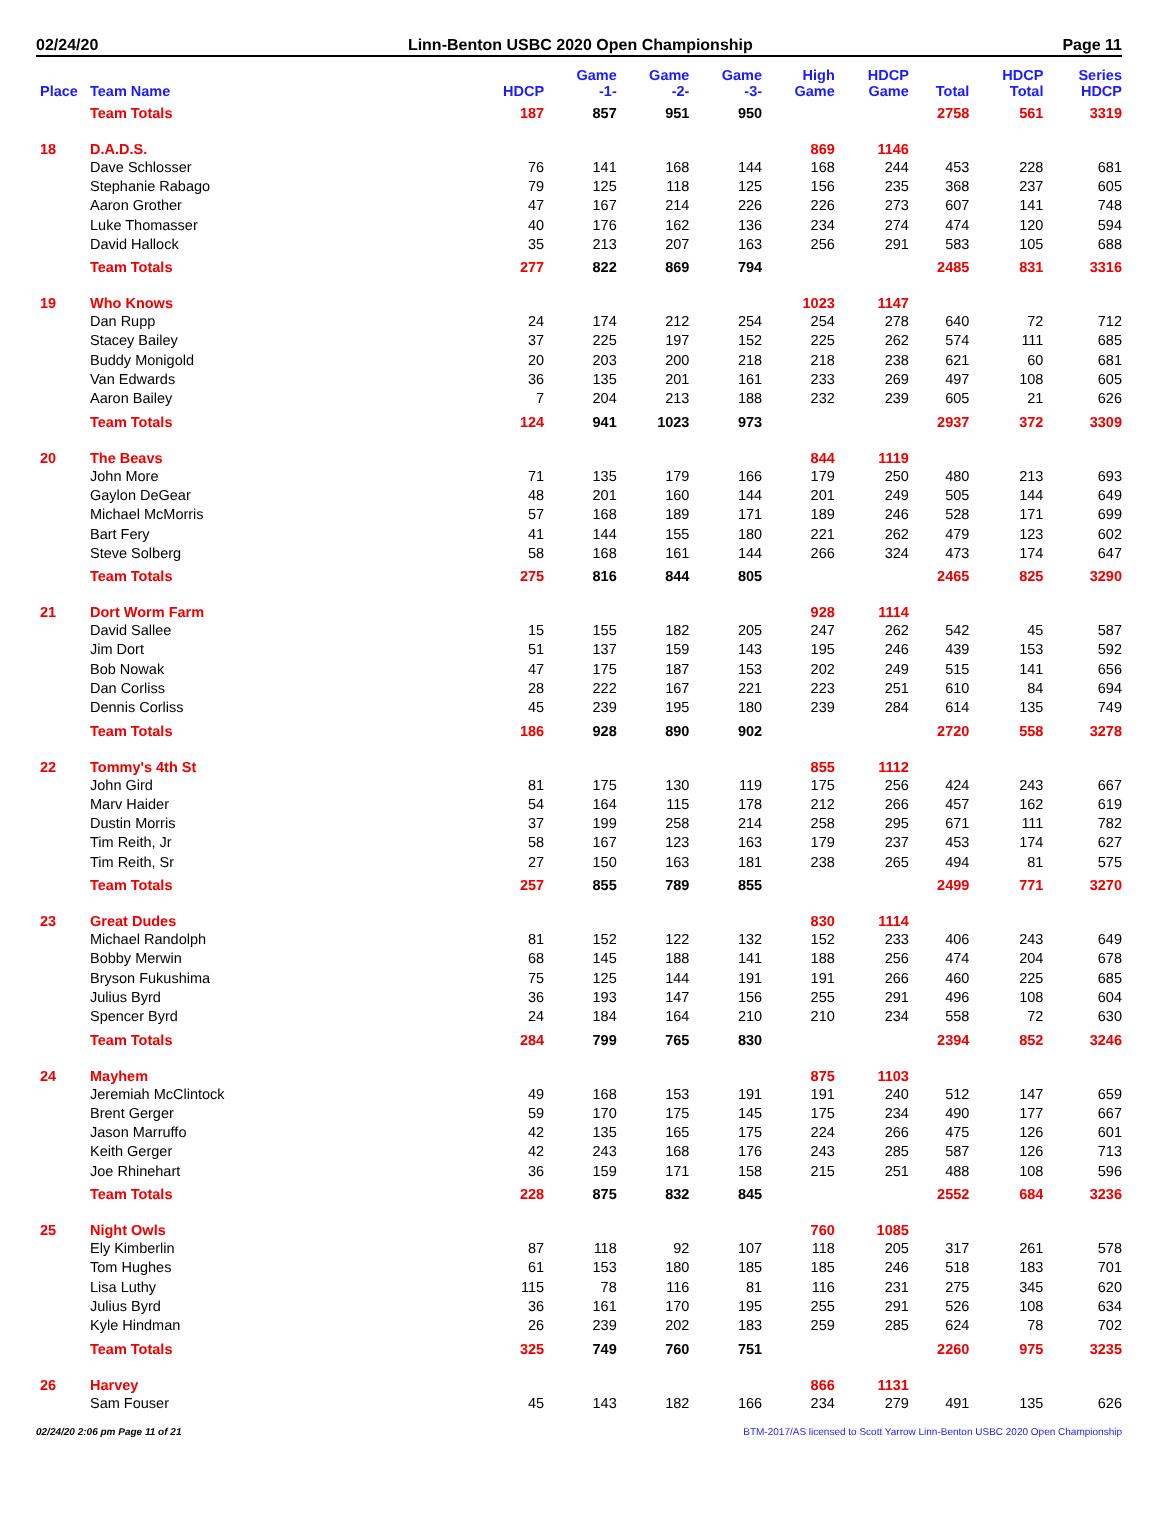02/24/20 Linn-Benton USBC 2020 Open Championship Page 11
| Place | Team Name | HDCP | Game -1- | Game -2- | Game -3- | High Game | HDCP Game | Total | HDCP Total | Series HDCP |
| --- | --- | --- | --- | --- | --- | --- | --- | --- | --- | --- |
| | Team Totals | 187 | 857 | 951 | 950 | | | 2758 | 561 | 3319 |
| 18 | D.A.D.S. | | | | | 869 | 1146 | | | |
| | Dave Schlosser | 76 | 141 | 168 | 144 | 168 | 244 | 453 | 228 | 681 |
| | Stephanie Rabago | 79 | 125 | 118 | 125 | 156 | 235 | 368 | 237 | 605 |
| | Aaron Grother | 47 | 167 | 214 | 226 | 226 | 273 | 607 | 141 | 748 |
| | Luke Thomasser | 40 | 176 | 162 | 136 | 234 | 274 | 474 | 120 | 594 |
| | David Hallock | 35 | 213 | 207 | 163 | 256 | 291 | 583 | 105 | 688 |
| | Team Totals | 277 | 822 | 869 | 794 | | | 2485 | 831 | 3316 |
| 19 | Who Knows | | | | | 1023 | 1147 | | | |
| | Dan Rupp | 24 | 174 | 212 | 254 | 254 | 278 | 640 | 72 | 712 |
| | Stacey Bailey | 37 | 225 | 197 | 152 | 225 | 262 | 574 | 111 | 685 |
| | Buddy Monigold | 20 | 203 | 200 | 218 | 218 | 238 | 621 | 60 | 681 |
| | Van Edwards | 36 | 135 | 201 | 161 | 233 | 269 | 497 | 108 | 605 |
| | Aaron Bailey | 7 | 204 | 213 | 188 | 232 | 239 | 605 | 21 | 626 |
| | Team Totals | 124 | 941 | 1023 | 973 | | | 2937 | 372 | 3309 |
| 20 | The Beavs | | | | | 844 | 1119 | | | |
| | John More | 71 | 135 | 179 | 166 | 179 | 250 | 480 | 213 | 693 |
| | Gaylon DeGear | 48 | 201 | 160 | 144 | 201 | 249 | 505 | 144 | 649 |
| | Michael McMorris | 57 | 168 | 189 | 171 | 189 | 246 | 528 | 171 | 699 |
| | Bart Fery | 41 | 144 | 155 | 180 | 221 | 262 | 479 | 123 | 602 |
| | Steve Solberg | 58 | 168 | 161 | 144 | 266 | 324 | 473 | 174 | 647 |
| | Team Totals | 275 | 816 | 844 | 805 | | | 2465 | 825 | 3290 |
| 21 | Dort Worm Farm | | | | | 928 | 1114 | | | |
| | David Sallee | 15 | 155 | 182 | 205 | 247 | 262 | 542 | 45 | 587 |
| | Jim Dort | 51 | 137 | 159 | 143 | 195 | 246 | 439 | 153 | 592 |
| | Bob Nowak | 47 | 175 | 187 | 153 | 202 | 249 | 515 | 141 | 656 |
| | Dan Corliss | 28 | 222 | 167 | 221 | 223 | 251 | 610 | 84 | 694 |
| | Dennis Corliss | 45 | 239 | 195 | 180 | 239 | 284 | 614 | 135 | 749 |
| | Team Totals | 186 | 928 | 890 | 902 | | | 2720 | 558 | 3278 |
| 22 | Tommy's 4th St | | | | | 855 | 1112 | | | |
| | John Gird | 81 | 175 | 130 | 119 | 175 | 256 | 424 | 243 | 667 |
| | Marv Haider | 54 | 164 | 115 | 178 | 212 | 266 | 457 | 162 | 619 |
| | Dustin Morris | 37 | 199 | 258 | 214 | 258 | 295 | 671 | 111 | 782 |
| | Tim Reith, Jr | 58 | 167 | 123 | 163 | 179 | 237 | 453 | 174 | 627 |
| | Tim Reith, Sr | 27 | 150 | 163 | 181 | 238 | 265 | 494 | 81 | 575 |
| | Team Totals | 257 | 855 | 789 | 855 | | | 2499 | 771 | 3270 |
| 23 | Great Dudes | | | | | 830 | 1114 | | | |
| | Michael Randolph | 81 | 152 | 122 | 132 | 152 | 233 | 406 | 243 | 649 |
| | Bobby Merwin | 68 | 145 | 188 | 141 | 188 | 256 | 474 | 204 | 678 |
| | Bryson Fukushima | 75 | 125 | 144 | 191 | 191 | 266 | 460 | 225 | 685 |
| | Julius Byrd | 36 | 193 | 147 | 156 | 255 | 291 | 496 | 108 | 604 |
| | Spencer Byrd | 24 | 184 | 164 | 210 | 210 | 234 | 558 | 72 | 630 |
| | Team Totals | 284 | 799 | 765 | 830 | | | 2394 | 852 | 3246 |
| 24 | Mayhem | | | | | 875 | 1103 | | | |
| | Jeremiah McClintock | 49 | 168 | 153 | 191 | 191 | 240 | 512 | 147 | 659 |
| | Brent Gerger | 59 | 170 | 175 | 145 | 175 | 234 | 490 | 177 | 667 |
| | Jason Marruffo | 42 | 135 | 165 | 175 | 224 | 266 | 475 | 126 | 601 |
| | Keith Gerger | 42 | 243 | 168 | 176 | 243 | 285 | 587 | 126 | 713 |
| | Joe Rhinehart | 36 | 159 | 171 | 158 | 215 | 251 | 488 | 108 | 596 |
| | Team Totals | 228 | 875 | 832 | 845 | | | 2552 | 684 | 3236 |
| 25 | Night Owls | | | | | 760 | 1085 | | | |
| | Ely Kimberlin | 87 | 118 | 92 | 107 | 118 | 205 | 317 | 261 | 578 |
| | Tom Hughes | 61 | 153 | 180 | 185 | 185 | 246 | 518 | 183 | 701 |
| | Lisa Luthy | 115 | 78 | 116 | 81 | 116 | 231 | 275 | 345 | 620 |
| | Julius Byrd | 36 | 161 | 170 | 195 | 255 | 291 | 526 | 108 | 634 |
| | Kyle Hindman | 26 | 239 | 202 | 183 | 259 | 285 | 624 | 78 | 702 |
| | Team Totals | 325 | 749 | 760 | 751 | | | 2260 | 975 | 3235 |
| 26 | Harvey | | | | | 866 | 1131 | | | |
| | Sam Fouser | 45 | 143 | 182 | 166 | 234 | 279 | 491 | 135 | 626 |
02/24/20 2:06 pm Page 11 of 21 BTM-2017/AS licensed to Scott Yarrow Linn-Benton USBC 2020 Open Championship